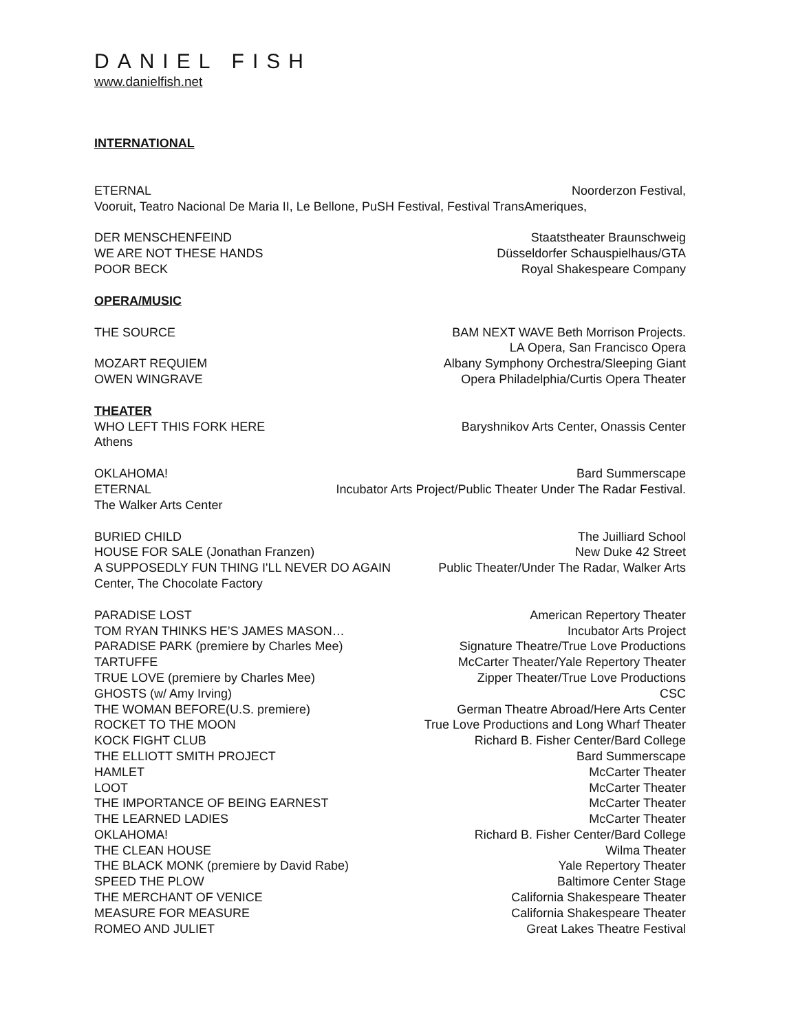DANIEL FISH
www.danielfish.net
INTERNATIONAL
ETERNAL Noorderzon Festival,
Vooruit, Teatro Nacional De Maria II, Le Bellone, PuSH Festival, Festival TransAmeriques,
DER MENSCHENFEIND Staatstheater Braunschweig
WE ARE NOT THESE HANDS Düsseldorfer Schauspielhaus/GTA
POOR BECK Royal Shakespeare Company
OPERA/MUSIC
THE SOURCE BAM NEXT WAVE Beth Morrison Projects.
LA Opera, San Francisco Opera
MOZART REQUIEM Albany Symphony Orchestra/Sleeping Giant
OWEN WINGRAVE Opera Philadelphia/Curtis Opera Theater
THEATER
WHO LEFT THIS FORK HERE Baryshnikov Arts Center, Onassis Center
Athens
OKLAHOMA! Bard Summerscape
ETERNAL Incubator Arts Project/Public Theater Under The Radar Festival.
The Walker Arts Center
BURIED CHILD The Juilliard School
HOUSE FOR SALE (Jonathan Franzen) New Duke 42 Street
A SUPPOSEDLY FUN THING I'LL NEVER DO AGAIN Public Theater/Under The Radar, Walker Arts
Center, The Chocolate Factory
PARADISE LOST American Repertory Theater
TOM RYAN THINKS HE’S JAMES MASON… Incubator Arts Project
PARADISE PARK (premiere by Charles Mee) Signature Theatre/True Love Productions
TARTUFFE McCarter Theater/Yale Repertory Theater
TRUE LOVE (premiere by Charles Mee) Zipper Theater/True Love Productions
GHOSTS (w/ Amy Irving) CSC
THE WOMAN BEFORE(U.S. premiere) German Theatre Abroad/Here Arts Center
ROCKET TO THE MOON True Love Productions and Long Wharf Theater
KOCK FIGHT CLUB Richard B. Fisher Center/Bard College
THE ELLIOTT SMITH PROJECT Bard Summerscape
HAMLET McCarter Theater
LOOT McCarter Theater
THE IMPORTANCE OF BEING EARNEST McCarter Theater
THE LEARNED LADIES McCarter Theater
OKLAHOMA! Richard B. Fisher Center/Bard College
THE CLEAN HOUSE Wilma Theater
THE BLACK MONK (premiere by David Rabe) Yale Repertory Theater
SPEED THE PLOW Baltimore Center Stage
THE MERCHANT OF VENICE California Shakespeare Theater
MEASURE FOR MEASURE California Shakespeare Theater
ROMEO AND JULIET Great Lakes Theatre Festival